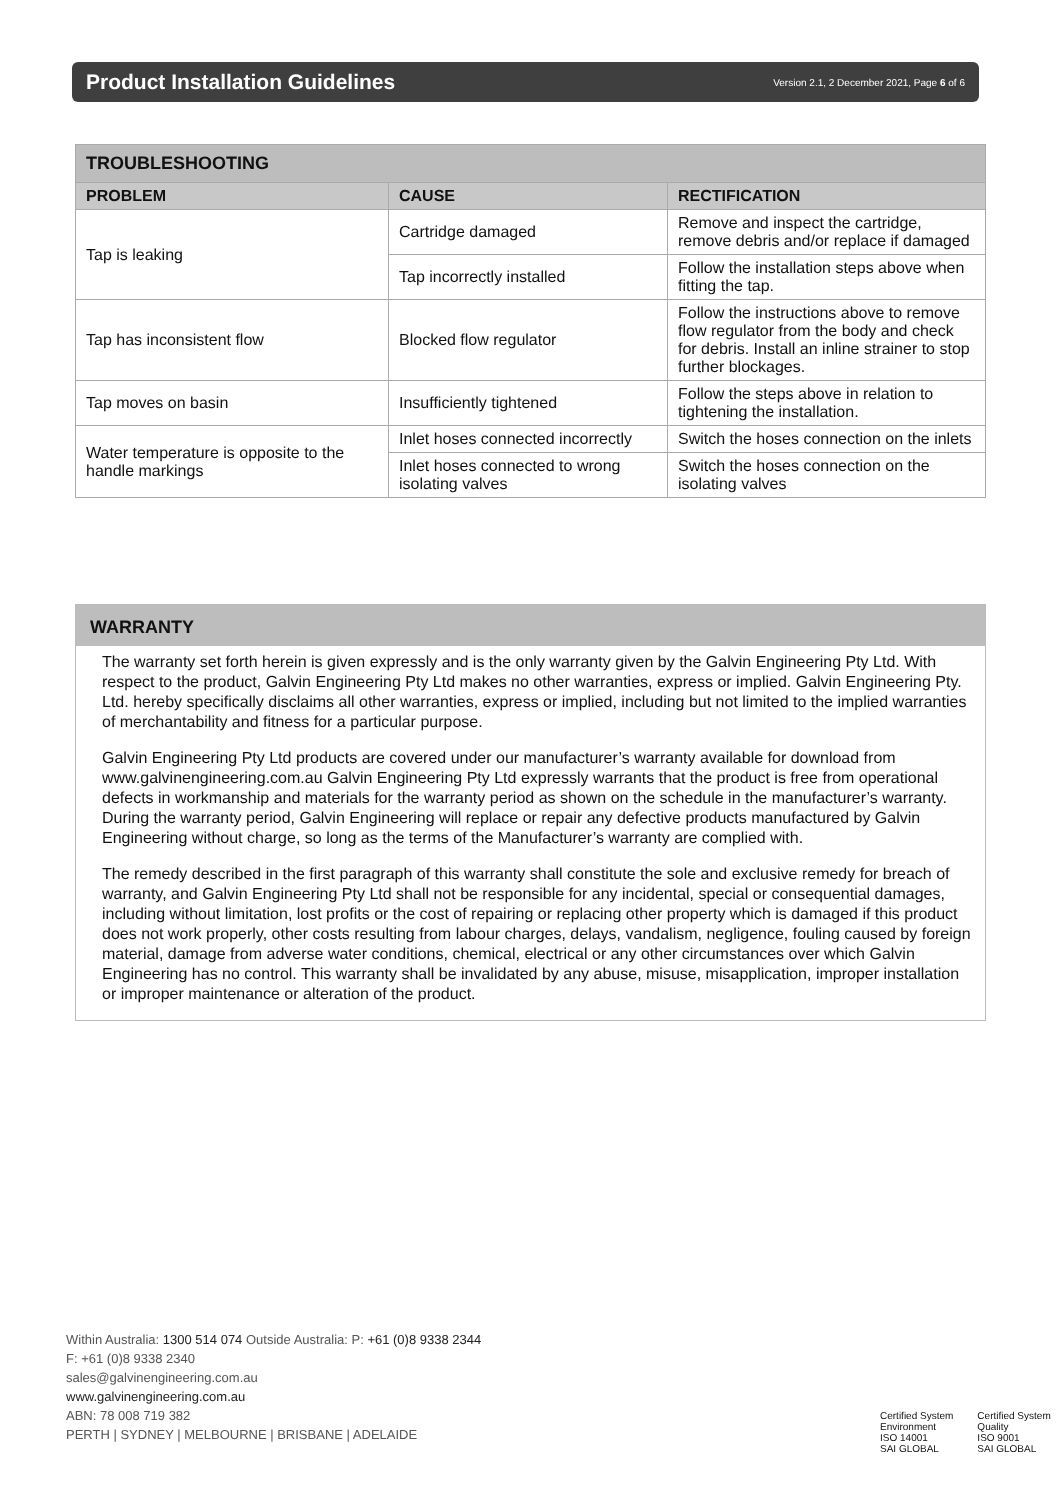Product Installation Guidelines
Version 2.1, 2 December 2021, Page 6 of 6
| TROUBLESHOOTING | | |
| --- | --- | --- |
| PROBLEM | CAUSE | RECTIFICATION |
| Tap is leaking | Cartridge damaged | Remove and inspect the cartridge, remove debris and/or replace if damaged |
| | Tap incorrectly installed | Follow the installation steps above when fitting the tap. |
| Tap has inconsistent flow | Blocked flow regulator | Follow the instructions above to remove flow regulator from the body and check for debris. Install an inline strainer to stop further blockages. |
| Tap moves on basin | Insufficiently tightened | Follow the steps above in relation to tightening the installation. |
| Water temperature is opposite to the handle markings | Inlet hoses connected incorrectly | Switch the hoses connection on the inlets |
| | Inlet hoses connected to wrong isolating valves | Switch the hoses connection on the isolating valves |
WARRANTY
The warranty set forth herein is given expressly and is the only warranty given by the Galvin Engineering Pty Ltd. With respect to the product, Galvin Engineering Pty Ltd makes no other warranties, express or implied. Galvin Engineering Pty. Ltd. hereby specifically disclaims all other warranties, express or implied, including but not limited to the implied warranties of merchantability and fitness for a particular purpose.
Galvin Engineering Pty Ltd products are covered under our manufacturer’s warranty available for download from www.galvinengineering.com.au Galvin Engineering Pty Ltd expressly warrants that the product is free from operational defects in workmanship and materials for the warranty period as shown on the schedule in the manufacturer’s warranty. During the warranty period, Galvin Engineering will replace or repair any defective products manufactured by Galvin Engineering without charge, so long as the terms of the Manufacturer’s warranty are complied with.
The remedy described in the first paragraph of this warranty shall constitute the sole and exclusive remedy for breach of warranty, and Galvin Engineering Pty Ltd shall not be responsible for any incidental, special or consequential damages, including without limitation, lost profits or the cost of repairing or replacing other property which is damaged if this product does not work properly, other costs resulting from labour charges, delays, vandalism, negligence, fouling caused by foreign material, damage from adverse water conditions, chemical, electrical or any other circumstances over which Galvin Engineering has no control. This warranty shall be invalidated by any abuse, misuse, misapplication, improper installation or improper maintenance or alteration of the product.
Within Australia: 1300 514 074 Outside Australia: P: +61 (0)8 9338 2344
F: +61 (0)8 9338 2340
sales@galvinengineering.com.au
www.galvinengineering.com.au
ABN: 78 008 719 382
PERTH | SYDNEY | MELBOURNE | BRISBANE | ADELAIDE
Certified System
Environment
ISO 14001
SAI GLOBAL
Certified System
Quality
ISO 9001
SAI GLOBAL